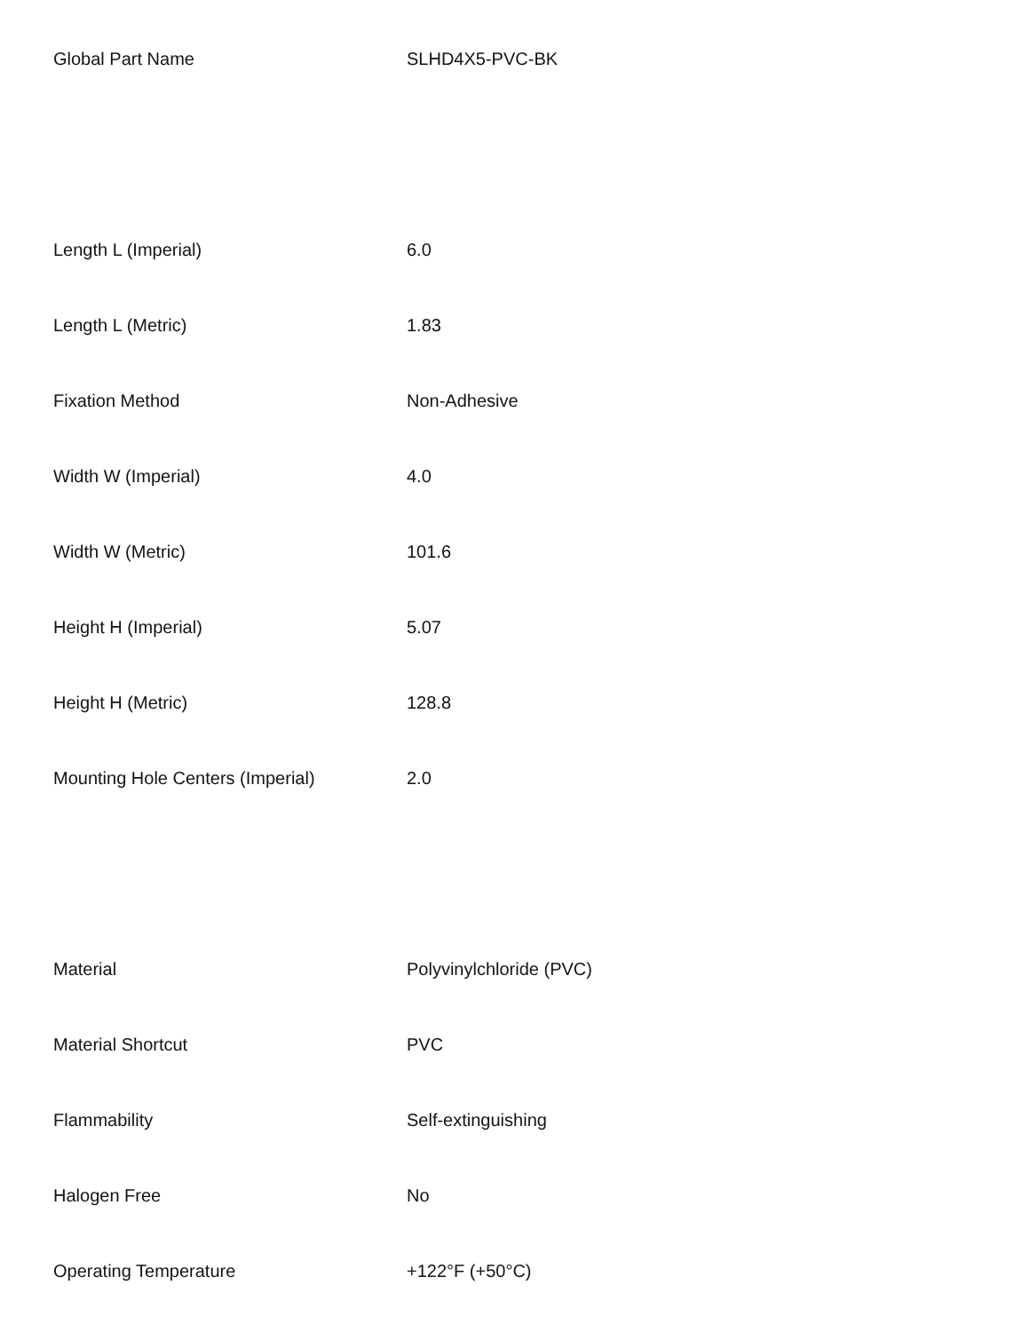| Global Part Name | SLHD4X5-PVC-BK |
| Length L (Imperial) | 6.0 |
| Length L (Metric) | 1.83 |
| Fixation Method | Non-Adhesive |
| Width W (Imperial) | 4.0 |
| Width W (Metric) | 101.6 |
| Height H (Imperial) | 5.07 |
| Height H (Metric) | 128.8 |
| Mounting Hole Centers (Imperial) | 2.0 |
| Material | Polyvinylchloride (PVC) |
| Material Shortcut | PVC |
| Flammability | Self-extinguishing |
| Halogen Free | No |
| Operating Temperature | +122°F (+50°C) |